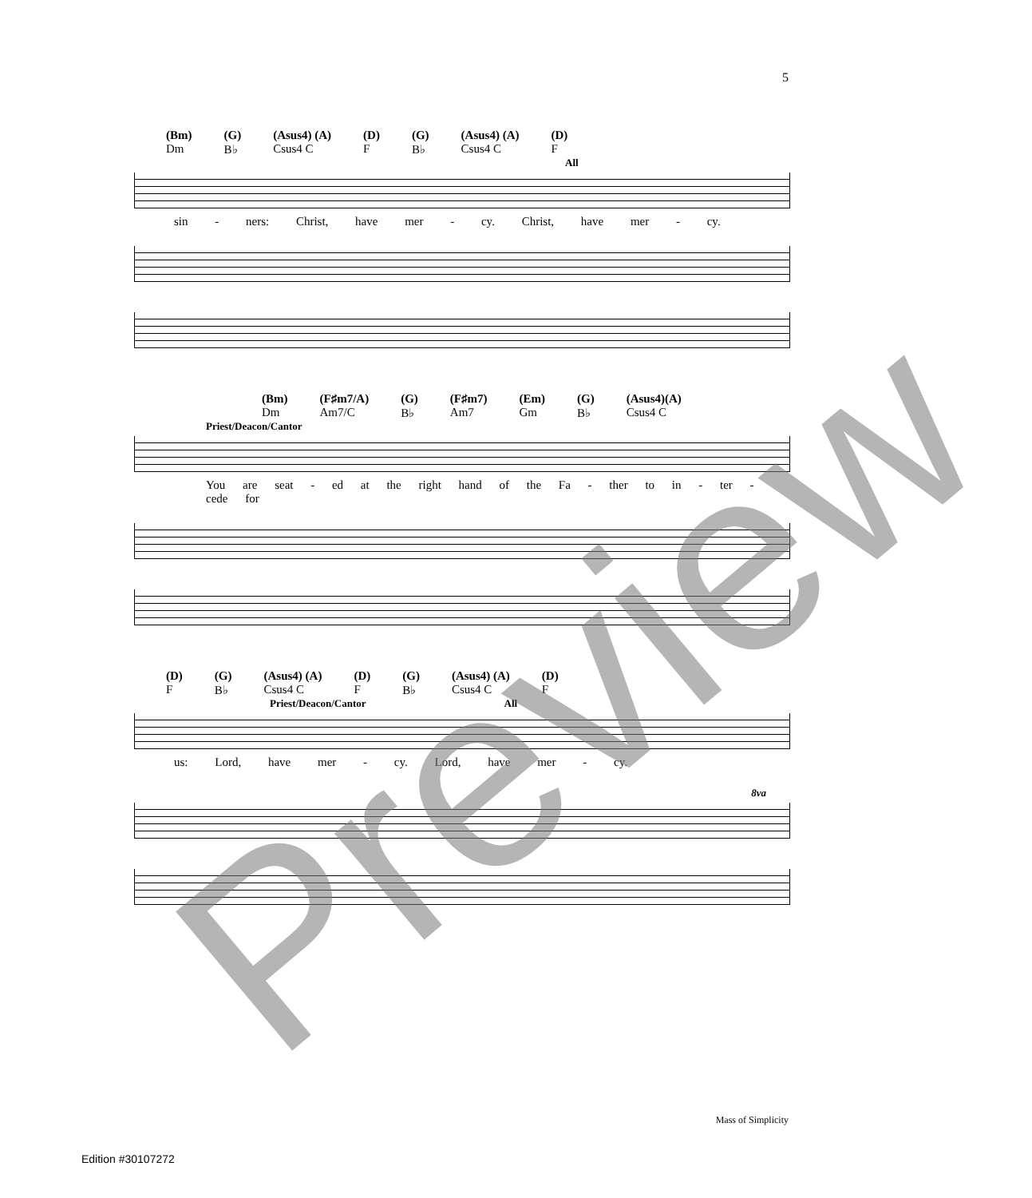5
(Bm)
Dm (G)
B♭ (Asus4) (A)
Csus4 C (D)
F (G)
B♭ (Asus4) (A)
Csus4 C (D)
F
All
sin - ners: Christ, have mer - cy. Christ, have mer - cy.
(Bm)
Dm (F♯m7/A)
Am7/C (G)
B♭ (F♯m7)
Am7 (Em)
Gm (G)
B♭ (Asus4)(A)
Csus4 C
Priest/Deacon/Cantor
You are seat - ed at the right hand of the Fa - ther to in - ter - cede for
(D)
F (G)
B♭ (Asus4) (A)
Csus4 C (D)
F (G)
B♭ (Asus4) (A)
Csus4 C (D)
F
Priest/Deacon/Cantor All
us: Lord, have mer - cy. Lord, have mer - cy.
8va
Preview Mass of Simplicity
Edition #30107272